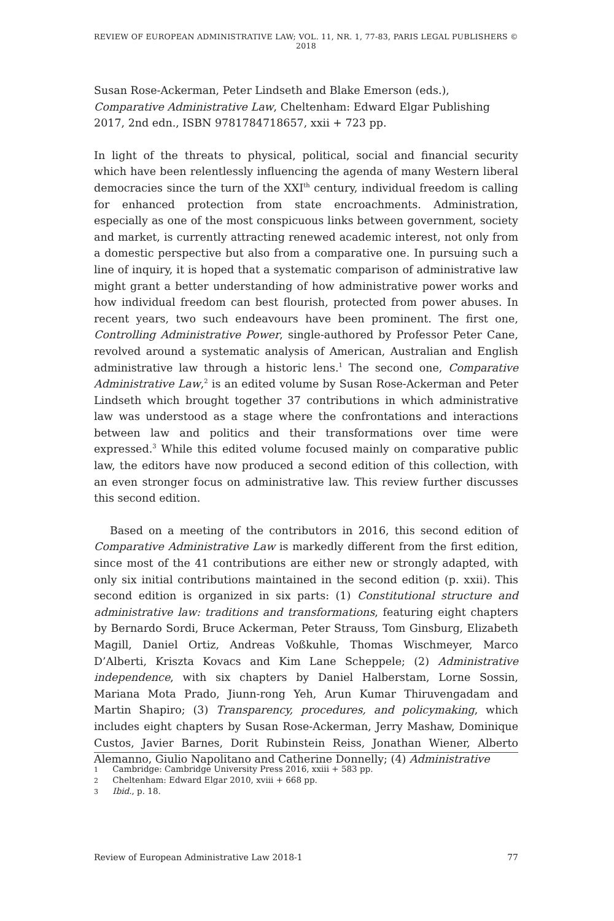REVIEW OF EUROPEAN ADMINISTRATIVE LAW; VOL. 11, NR. 1, 77-83, PARIS LEGAL PUBLISHERS © 2018
Susan Rose-Ackerman, Peter Lindseth and Blake Emerson (eds.), Comparative Administrative Law, Cheltenham: Edward Elgar Publishing 2017, 2nd edn., ISBN 9781784718657, xxii + 723 pp.
In light of the threats to physical, political, social and financial security which have been relentlessly influencing the agenda of many Western liberal democracies since the turn of the XXI<sup>th</sup> century, individual freedom is calling for enhanced protection from state encroachments. Administration, especially as one of the most conspicuous links between government, society and market, is currently attracting renewed academic interest, not only from a domestic perspective but also from a comparative one. In pursuing such a line of inquiry, it is hoped that a systematic comparison of administrative law might grant a better understanding of how administrative power works and how individual freedom can best flourish, protected from power abuses. In recent years, two such endeavours have been prominent. The first one, Controlling Administrative Power, single-authored by Professor Peter Cane, revolved around a systematic analysis of American, Australian and English administrative law through a historic lens.<sup>1</sup> The second one, Comparative Administrative Law,<sup>2</sup> is an edited volume by Susan Rose-Ackerman and Peter Lindseth which brought together 37 contributions in which administrative law was understood as a stage where the confrontations and interactions between law and politics and their transformations over time were expressed.<sup>3</sup> While this edited volume focused mainly on comparative public law, the editors have now produced a second edition of this collection, with an even stronger focus on administrative law. This review further discusses this second edition.
Based on a meeting of the contributors in 2016, this second edition of Comparative Administrative Law is markedly different from the first edition, since most of the 41 contributions are either new or strongly adapted, with only six initial contributions maintained in the second edition (p. xxii). This second edition is organized in six parts: (1) Constitutional structure and administrative law: traditions and transformations, featuring eight chapters by Bernardo Sordi, Bruce Ackerman, Peter Strauss, Tom Ginsburg, Elizabeth Magill, Daniel Ortiz, Andreas Voßkuhle, Thomas Wischmeyer, Marco D’Alberti, Kriszta Kovacs and Kim Lane Scheppele; (2) Administrative independence, with six chapters by Daniel Halberstam, Lorne Sossin, Mariana Mota Prado, Jiunn-rong Yeh, Arun Kumar Thiruvengadam and Martin Shapiro; (3) Transparency, procedures, and policymaking, which includes eight chapters by Susan Rose-Ackerman, Jerry Mashaw, Dominique Custos, Javier Barnes, Dorit Rubinstein Reiss, Jonathan Wiener, Alberto Alemanno, Giulio Napolitano and Catherine Donnelly; (4) Administrative
1 Cambridge: Cambridge University Press 2016, xxiii + 583 pp.
2 Cheltenham: Edward Elgar 2010, xviii + 668 pp.
3 Ibid., p. 18.
Review of European Administrative Law 2018-1 77